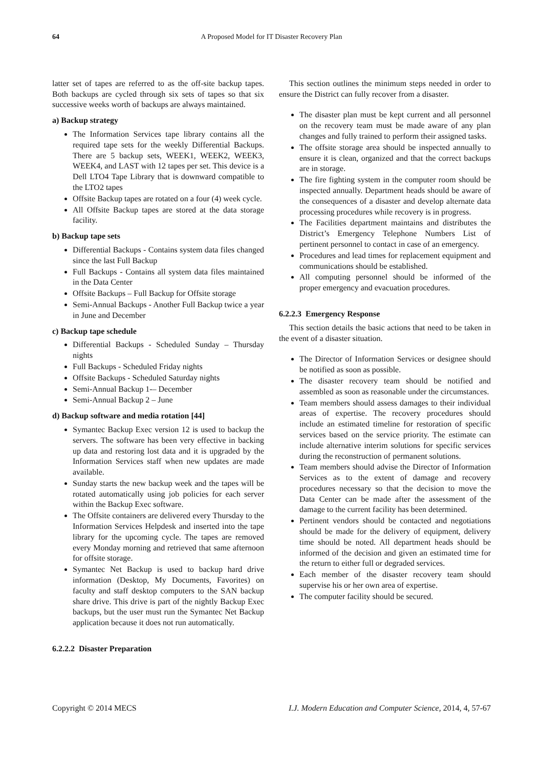64 A Proposed Model for IT Disaster Recovery Plan
latter set of tapes are referred to as the off-site backup tapes. Both backups are cycled through six sets of tapes so that six successive weeks worth of backups are always maintained.
a) Backup strategy
The Information Services tape library contains all the required tape sets for the weekly Differential Backups. There are 5 backup sets, WEEK1, WEEK2, WEEK3, WEEK4, and LAST with 12 tapes per set. This device is a Dell LTO4 Tape Library that is downward compatible to the LTO2 tapes
Offsite Backup tapes are rotated on a four (4) week cycle.
All Offsite Backup tapes are stored at the data storage facility.
b) Backup tape sets
Differential Backups - Contains system data files changed since the last Full Backup
Full Backups - Contains all system data files maintained in the Data Center
Offsite Backups – Full Backup for Offsite storage
Semi-Annual Backups - Another Full Backup twice a year in June and December
c) Backup tape schedule
Differential Backups - Scheduled Sunday – Thursday nights
Full Backups - Scheduled Friday nights
Offsite Backups - Scheduled Saturday nights
Semi-Annual Backup 1-– December
Semi-Annual Backup 2 – June
d) Backup software and media rotation [44]
Symantec Backup Exec version 12 is used to backup the servers. The software has been very effective in backing up data and restoring lost data and it is upgraded by the Information Services staff when new updates are made available.
Sunday starts the new backup week and the tapes will be rotated automatically using job policies for each server within the Backup Exec software.
The Offsite containers are delivered every Thursday to the Information Services Helpdesk and inserted into the tape library for the upcoming cycle. The tapes are removed every Monday morning and retrieved that same afternoon for offsite storage.
Symantec Net Backup is used to backup hard drive information (Desktop, My Documents, Favorites) on faculty and staff desktop computers to the SAN backup share drive. This drive is part of the nightly Backup Exec backups, but the user must run the Symantec Net Backup application because it does not run automatically.
6.2.2.2 Disaster Preparation
This section outlines the minimum steps needed in order to ensure the District can fully recover from a disaster.
The disaster plan must be kept current and all personnel on the recovery team must be made aware of any plan changes and fully trained to perform their assigned tasks.
The offsite storage area should be inspected annually to ensure it is clean, organized and that the correct backups are in storage.
The fire fighting system in the computer room should be inspected annually. Department heads should be aware of the consequences of a disaster and develop alternate data processing procedures while recovery is in progress.
The Facilities department maintains and distributes the District’s Emergency Telephone Numbers List of pertinent personnel to contact in case of an emergency.
Procedures and lead times for replacement equipment and communications should be established.
All computing personnel should be informed of the proper emergency and evacuation procedures.
6.2.2.3 Emergency Response
This section details the basic actions that need to be taken in the event of a disaster situation.
The Director of Information Services or designee should be notified as soon as possible.
The disaster recovery team should be notified and assembled as soon as reasonable under the circumstances.
Team members should assess damages to their individual areas of expertise. The recovery procedures should include an estimated timeline for restoration of specific services based on the service priority. The estimate can include alternative interim solutions for specific services during the reconstruction of permanent solutions.
Team members should advise the Director of Information Services as to the extent of damage and recovery procedures necessary so that the decision to move the Data Center can be made after the assessment of the damage to the current facility has been determined.
Pertinent vendors should be contacted and negotiations should be made for the delivery of equipment, delivery time should be noted. All department heads should be informed of the decision and given an estimated time for the return to either full or degraded services.
Each member of the disaster recovery team should supervise his or her own area of expertise.
The computer facility should be secured.
Copyright © 2014 MECS I.J. Modern Education and Computer Science, 2014, 4, 57-67